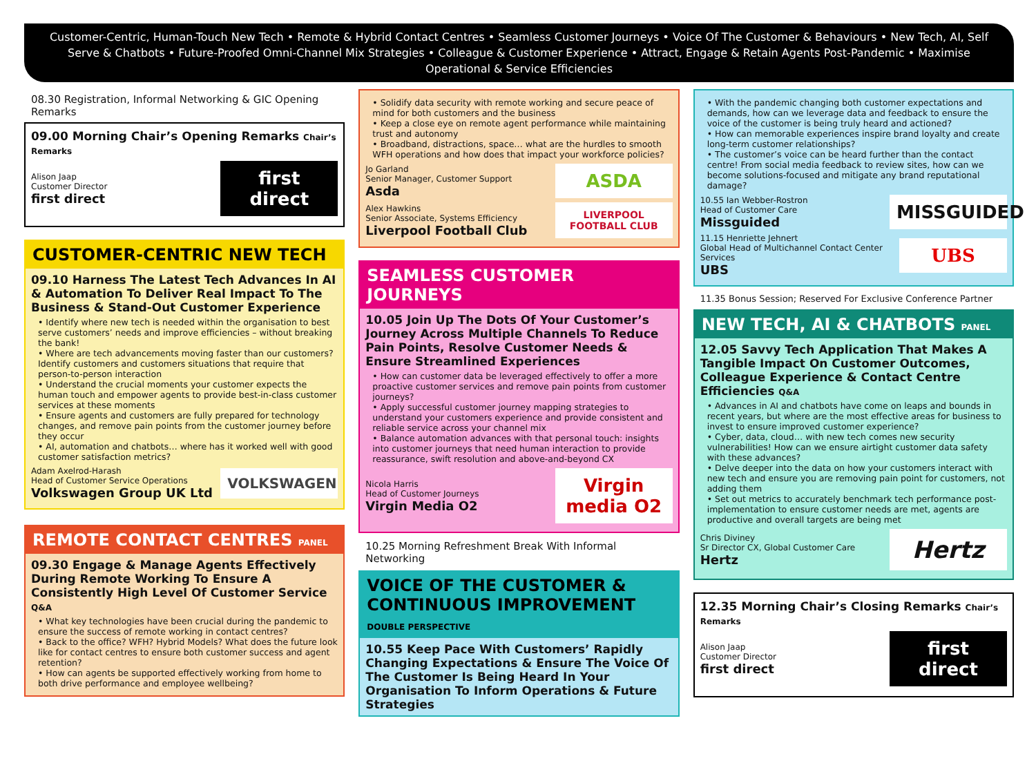Customer-Centric, Human-Touch New Tech • Remote & Hybrid Contact Centres • Seamless Customer Journeys • Voice Of The Customer & Behaviours • New Tech, AI, Self Serve & Chatbots • Future-Proofed Omni-Channel Mix Strategies • Colleague & Customer Experience • Attract, Engage & Retain Agents Post-Pandemic • Maximise Operational & Service Efficiencies
08.30 Registration, Informal Networking & GIC Opening Remarks
09.00 Morning Chair’s Opening Remarks Chair’s Remarks
Alison Jaap
Customer Director
first direct
first direct
CUSTOMER-CENTRIC NEW TECH
09.10 Harness The Latest Tech Advances In AI & Automation To Deliver Real Impact To The Business & Stand-Out Customer Experience
• Identify where new tech is needed within the organisation to best serve customers’ needs and improve efficiencies – without breaking the bank!
• Where are tech advancements moving faster than our customers? Identify customers and customers situations that require that person-to-person interaction
• Understand the crucial moments your customer expects the human touch and empower agents to provide best-in-class customer services at these moments
• Ensure agents and customers are fully prepared for technology changes, and remove pain points from the customer journey before they occur
• AI, automation and chatbots… where has it worked well with good customer satisfaction metrics?
Adam Axelrod-Harash
Head of Customer Service Operations
Volkswagen Group UK Ltd
VOLKSWAGEN
REMOTE CONTACT CENTRES PANEL
09.30 Engage & Manage Agents Effectively During Remote Working To Ensure A Consistently High Level Of Customer Service Q&A
• What key technologies have been crucial during the pandemic to ensure the success of remote working in contact centres?
• Back to the office? WFH? Hybrid Models? What does the future look like for contact centres to ensure both customer success and agent retention?
• How can agents be supported effectively working from home to both drive performance and employee wellbeing?
• Solidify data security with remote working and secure peace of mind for both customers and the business
• Keep a close eye on remote agent performance while maintaining trust and autonomy
• Broadband, distractions, space… what are the hurdles to smooth WFH operations and how does that impact your workforce policies?
Jo Garland
Senior Manager, Customer Support
Asda
ASDA
Alex Hawkins
Senior Associate, Systems Efficiency
Liverpool Football Club
LIVERPOOL FOOTBALL CLUB
SEAMLESS CUSTOMER JOURNEYS
10.05 Join Up The Dots Of Your Customer’s Journey Across Multiple Channels To Reduce Pain Points, Resolve Customer Needs & Ensure Streamlined Experiences
• How can customer data be leveraged effectively to offer a more proactive customer services and remove pain points from customer journeys?
• Apply successful customer journey mapping strategies to understand your customers experience and provide consistent and reliable service across your channel mix
• Balance automation advances with that personal touch: insights into customer journeys that need human interaction to provide reassurance, swift resolution and above-and-beyond CX
Nicola Harris
Head of Customer Journeys
Virgin Media O2
Virgin media O2
10.25 Morning Refreshment Break With Informal Networking
VOICE OF THE CUSTOMER & CONTINUOUS IMPROVEMENT DOUBLE PERSPECTIVE
10.55 Keep Pace With Customers’ Rapidly Changing Expectations & Ensure The Voice Of The Customer Is Being Heard In Your Organisation To Inform Operations & Future Strategies
• With the pandemic changing both customer expectations and demands, how can we leverage data and feedback to ensure the voice of the customer is being truly heard and actioned?
• How can memorable experiences inspire brand loyalty and create long-term customer relationships?
• The customer’s voice can be heard further than the contact centre! From social media feedback to review sites, how can we become solutions-focused and mitigate any brand reputational damage?
10.55 Ian Webber-Rostron
Head of Customer Care
Missguided
MISSGUIDED
11.15 Henriette Jehnert
Global Head of Multichannel Contact Center Services
UBS
UBS
11.35 Bonus Session; Reserved For Exclusive Conference Partner
NEW TECH, AI & CHATBOTS PANEL
12.05 Savvy Tech Application That Makes A Tangible Impact On Customer Outcomes, Colleague Experience & Contact Centre Efficiencies Q&A
• Advances in AI and chatbots have come on leaps and bounds in recent years, but where are the most effective areas for business to invest to ensure improved customer experience?
• Cyber, data, cloud… with new tech comes new security vulnerabilities! How can we ensure airtight customer data safety with these advances?
• Delve deeper into the data on how your customers interact with new tech and ensure you are removing pain point for customers, not adding them
• Set out metrics to accurately benchmark tech performance post-implementation to ensure customer needs are met, agents are productive and overall targets are being met
Chris Diviney
Sr Director CX, Global Customer Care
Hertz
Hertz
12.35 Morning Chair’s Closing Remarks Chair’s Remarks
Alison Jaap
Customer Director
first direct
first direct